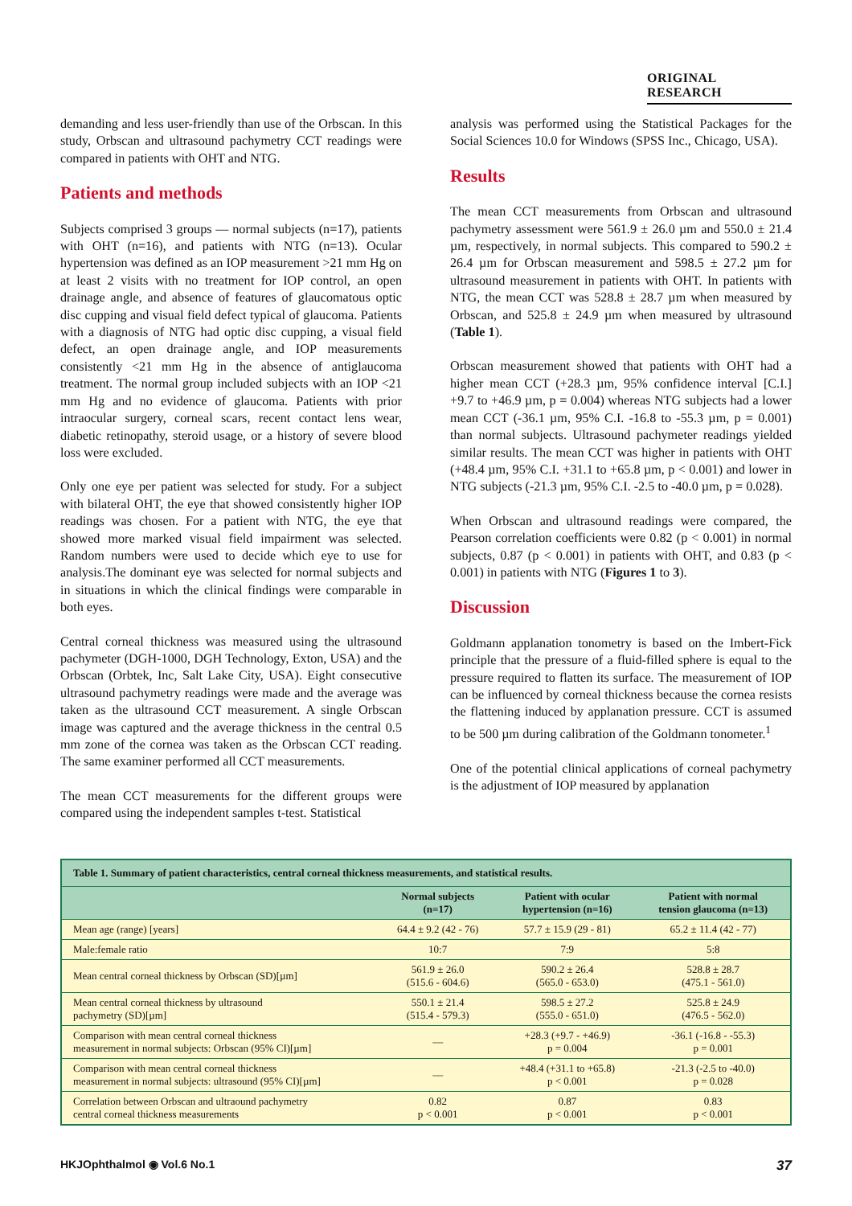ORIGINAL RESEARCH
demanding and less user-friendly than use of the Orbscan. In this study, Orbscan and ultrasound pachymetry CCT readings were compared in patients with OHT and NTG.
Patients and methods
Subjects comprised 3 groups — normal subjects (n=17), patients with OHT (n=16), and patients with NTG (n=13). Ocular hypertension was defined as an IOP measurement >21 mm Hg on at least 2 visits with no treatment for IOP control, an open drainage angle, and absence of features of glaucomatous optic disc cupping and visual field defect typical of glaucoma. Patients with a diagnosis of NTG had optic disc cupping, a visual field defect, an open drainage angle, and IOP measurements consistently <21 mm Hg in the absence of antiglaucoma treatment. The normal group included subjects with an IOP <21 mm Hg and no evidence of glaucoma. Patients with prior intraocular surgery, corneal scars, recent contact lens wear, diabetic retinopathy, steroid usage, or a history of severe blood loss were excluded.
Only one eye per patient was selected for study. For a subject with bilateral OHT, the eye that showed consistently higher IOP readings was chosen. For a patient with NTG, the eye that showed more marked visual field impairment was selected. Random numbers were used to decide which eye to use for analysis.The dominant eye was selected for normal subjects and in situations in which the clinical findings were comparable in both eyes.
Central corneal thickness was measured using the ultrasound pachymeter (DGH-1000, DGH Technology, Exton, USA) and the Orbscan (Orbtek, Inc, Salt Lake City, USA). Eight consecutive ultrasound pachymetry readings were made and the average was taken as the ultrasound CCT measurement. A single Orbscan image was captured and the average thickness in the central 0.5 mm zone of the cornea was taken as the Orbscan CCT reading. The same examiner performed all CCT measurements.
The mean CCT measurements for the different groups were compared using the independent samples t-test. Statistical
analysis was performed using the Statistical Packages for the Social Sciences 10.0 for Windows (SPSS Inc., Chicago, USA).
Results
The mean CCT measurements from Orbscan and ultrasound pachymetry assessment were 561.9 ± 26.0 µm and 550.0 ± 21.4 µm, respectively, in normal subjects. This compared to 590.2 ± 26.4 µm for Orbscan measurement and 598.5 ± 27.2 µm for ultrasound measurement in patients with OHT. In patients with NTG, the mean CCT was 528.8 ± 28.7 µm when measured by Orbscan, and 525.8 ± 24.9 µm when measured by ultrasound (Table 1).
Orbscan measurement showed that patients with OHT had a higher mean CCT (+28.3 µm, 95% confidence interval [C.I.] +9.7 to +46.9 µm, p = 0.004) whereas NTG subjects had a lower mean CCT (-36.1 µm, 95% C.I. -16.8 to -55.3 µm, p = 0.001) than normal subjects. Ultrasound pachymeter readings yielded similar results. The mean CCT was higher in patients with OHT (+48.4 µm, 95% C.I. +31.1 to +65.8 µm, p < 0.001) and lower in NTG subjects (-21.3 µm, 95% C.I. -2.5 to -40.0 µm, p = 0.028).
When Orbscan and ultrasound readings were compared, the Pearson correlation coefficients were 0.82 (p < 0.001) in normal subjects, 0.87 (p < 0.001) in patients with OHT, and 0.83 (p < 0.001) in patients with NTG (Figures 1 to 3).
Discussion
Goldmann applanation tonometry is based on the Imbert-Fick principle that the pressure of a fluid-filled sphere is equal to the pressure required to flatten its surface. The measurement of IOP can be influenced by corneal thickness because the cornea resists the flattening induced by applanation pressure. CCT is assumed to be 500 µm during calibration of the Goldmann tonometer.<sup>1</sup>
One of the potential clinical applications of corneal pachymetry is the adjustment of IOP measured by applanation
| Table 1. Summary of patient characteristics, central corneal thickness measurements, and statistical results. | | | |
| --- | --- | --- | --- |
| | Normal subjects (n=17) | Patient with ocular hypertension (n=16) | Patient with normal tension glaucoma (n=13) |
| Mean age (range) [years] | 64.4 ± 9.2 (42 - 76) | 57.7 ± 15.9 (29 - 81) | 65.2 ± 11.4 (42 - 77) |
| Male:female ratio | 10:7 | 7:9 | 5:8 |
| Mean central corneal thickness by Orbscan (SD)[µm] | 561.9 ± 26.0 (515.6 - 604.6) | 590.2 ± 26.4 (565.0 - 653.0) | 528.8 ± 28.7 (475.1 - 561.0) |
| Mean central corneal thickness by ultrasound pachymetry (SD)[µm] | 550.1 ± 21.4 (515.4 - 579.3) | 598.5 ± 27.2 (555.0 - 651.0) | 525.8 ± 24.9 (476.5 - 562.0) |
| Comparison with mean central corneal thickness measurement in normal subjects: Orbscan (95% CI)[µm] | — | +28.3 (+9.7 - +46.9) p = 0.004 | -36.1 (-16.8 - -55.3) p = 0.001 |
| Comparison with mean central corneal thickness measurement in normal subjects: ultrasound (95% CI)[µm] | — | +48.4 (+31.1 to +65.8) p < 0.001 | -21.3 (-2.5 to -40.0) p = 0.028 |
| Correlation between Orbscan and ultraound pachymetry central corneal thickness measurements | 0.82 p < 0.001 | 0.87 p < 0.001 | 0.83 p < 0.001 |
HKJOphthalmol ◉ Vol.6 No.1 37